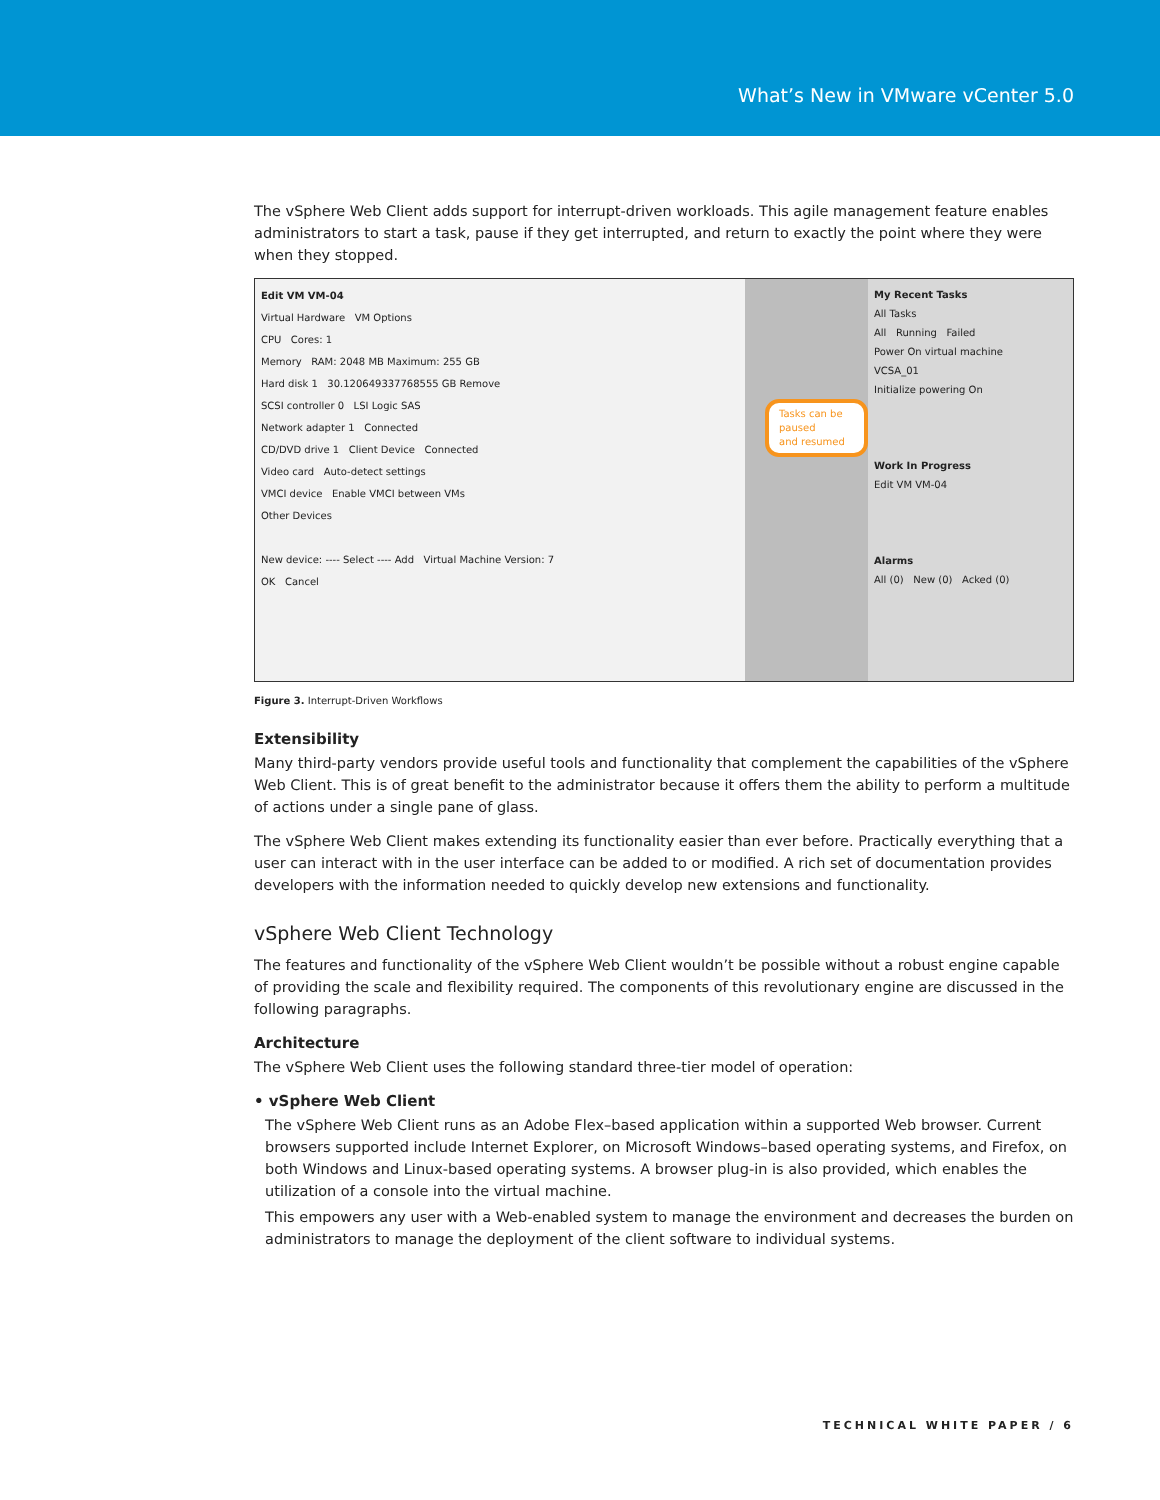What’s New in VMware vCenter 5.0
The vSphere Web Client adds support for interrupt-driven workloads. This agile management feature enables administrators to start a task, pause if they get interrupted, and return to exactly the point where they were when they stopped.
Edit VM VM-04
Virtual Hardware VM Options
CPU Cores: 1
Memory RAM: 2048 MB Maximum: 255 GB
Hard disk 1 30.120649337768555 GB Remove
SCSI controller 0 LSI Logic SAS
Network adapter 1 Connected
CD/DVD drive 1 Client Device Connected
Video card Auto-detect settings
VMCI device Enable VMCI between VMs
Other Devices
New device: ---- Select ---- Add Virtual Machine Version: 7
OK Cancel
Tasks can be paused
and resumed
My Recent Tasks
All Tasks
All Running Failed
Power On virtual machine
VCSA_01
Initialize powering On
Work In Progress
Edit VM VM-04
Alarms
All (0) New (0) Acked (0)
Figure 3. Interrupt-Driven Workflows
Extensibility
Many third-party vendors provide useful tools and functionality that complement the capabilities of the vSphere Web Client. This is of great benefit to the administrator because it offers them the ability to perform a multitude of actions under a single pane of glass.
The vSphere Web Client makes extending its functionality easier than ever before. Practically everything that a user can interact with in the user interface can be added to or modified. A rich set of documentation provides developers with the information needed to quickly develop new extensions and functionality.
vSphere Web Client Technology
The features and functionality of the vSphere Web Client wouldn’t be possible without a robust engine capable of providing the scale and flexibility required. The components of this revolutionary engine are discussed in the following paragraphs.
Architecture
The vSphere Web Client uses the following standard three-tier model of operation:
• vSphere Web Client
The vSphere Web Client runs as an Adobe Flex–based application within a supported Web browser. Current browsers supported include Internet Explorer, on Microsoft Windows–based operating systems, and Firefox, on both Windows and Linux-based operating systems. A browser plug-in is also provided, which enables the utilization of a console into the virtual machine.
This empowers any user with a Web-enabled system to manage the environment and decreases the burden on administrators to manage the deployment of the client software to individual systems.
TECHNICAL WHITE PAPER / 6